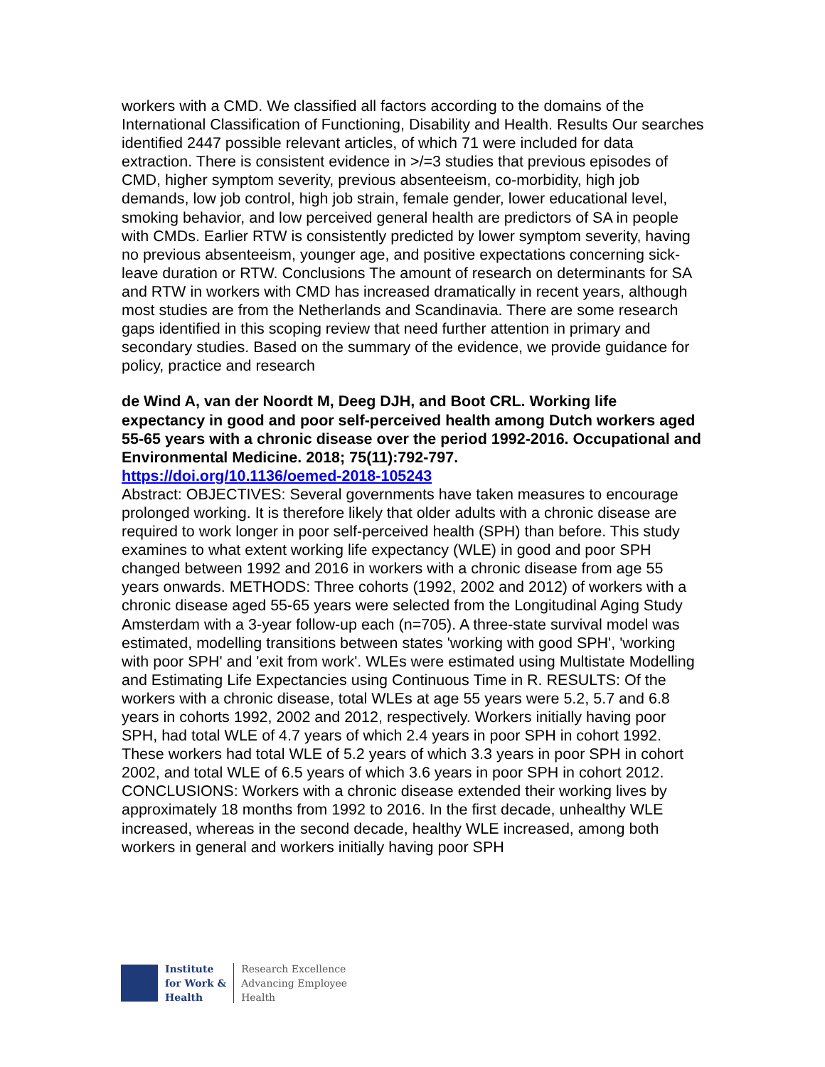workers with a CMD. We classified all factors according to the domains of the International Classification of Functioning, Disability and Health. Results Our searches identified 2447 possible relevant articles, of which 71 were included for data extraction. There is consistent evidence in >/=3 studies that previous episodes of CMD, higher symptom severity, previous absenteeism, co-morbidity, high job demands, low job control, high job strain, female gender, lower educational level, smoking behavior, and low perceived general health are predictors of SA in people with CMDs. Earlier RTW is consistently predicted by lower symptom severity, having no previous absenteeism, younger age, and positive expectations concerning sick-leave duration or RTW. Conclusions The amount of research on determinants for SA and RTW in workers with CMD has increased dramatically in recent years, although most studies are from the Netherlands and Scandinavia. There are some research gaps identified in this scoping review that need further attention in primary and secondary studies. Based on the summary of the evidence, we provide guidance for policy, practice and research
de Wind A, van der Noordt M, Deeg DJH, and Boot CRL. Working life expectancy in good and poor self-perceived health among Dutch workers aged 55-65 years with a chronic disease over the period 1992-2016. Occupational and Environmental Medicine. 2018; 75(11):792-797.
https://doi.org/10.1136/oemed-2018-105243
Abstract: OBJECTIVES: Several governments have taken measures to encourage prolonged working. It is therefore likely that older adults with a chronic disease are required to work longer in poor self-perceived health (SPH) than before. This study examines to what extent working life expectancy (WLE) in good and poor SPH changed between 1992 and 2016 in workers with a chronic disease from age 55 years onwards. METHODS: Three cohorts (1992, 2002 and 2012) of workers with a chronic disease aged 55-65 years were selected from the Longitudinal Aging Study Amsterdam with a 3-year follow-up each (n=705). A three-state survival model was estimated, modelling transitions between states 'working with good SPH', 'working with poor SPH' and 'exit from work'. WLEs were estimated using Multistate Modelling and Estimating Life Expectancies using Continuous Time in R. RESULTS: Of the workers with a chronic disease, total WLEs at age 55 years were 5.2, 5.7 and 6.8 years in cohorts 1992, 2002 and 2012, respectively. Workers initially having poor SPH, had total WLE of 4.7 years of which 2.4 years in poor SPH in cohort 1992. These workers had total WLE of 5.2 years of which 3.3 years in poor SPH in cohort 2002, and total WLE of 6.5 years of which 3.6 years in poor SPH in cohort 2012. CONCLUSIONS: Workers with a chronic disease extended their working lives by approximately 18 months from 1992 to 2016. In the first decade, unhealthy WLE increased, whereas in the second decade, healthy WLE increased, among both workers in general and workers initially having poor SPH
Institute
for Work &
Health
Research Excellence
Advancing Employee
Health